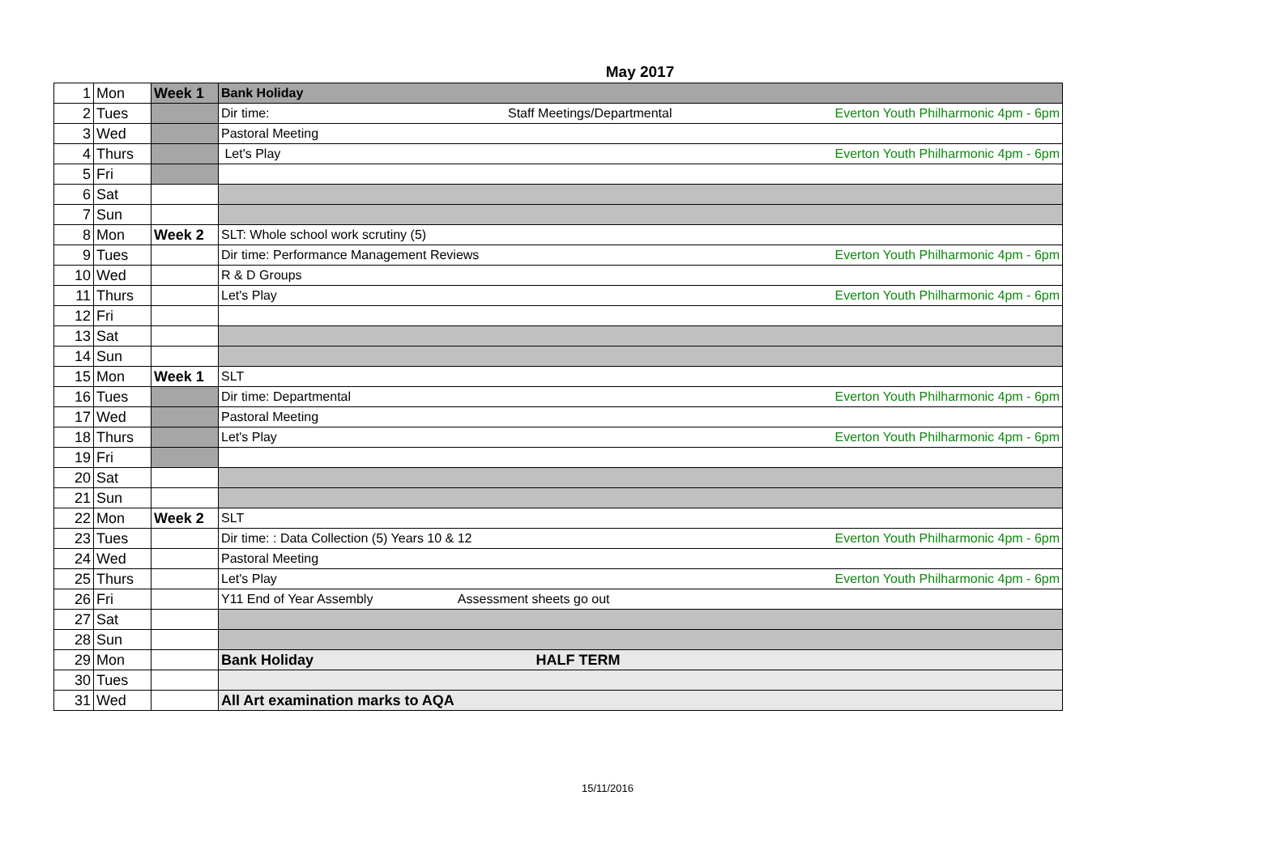May 2017
| 1 | Mon | Week 1 | Bank Holiday |
| 2 | Tues | | Dir time: Staff Meetings/Departmental Everton Youth Philharmonic 4pm - 6pm |
| 3 | Wed | | Pastoral Meeting |
| 4 | Thurs | | Let's Play Everton Youth Philharmonic 4pm - 6pm |
| 5 | Fri | | |
| 6 | Sat | | |
| 7 | Sun | | |
| 8 | Mon | Week 2 | SLT: Whole school work scrutiny (5) |
| 9 | Tues | | Dir time: Performance Management Reviews Everton Youth Philharmonic 4pm - 6pm |
| 10 | Wed | | R & D Groups |
| 11 | Thurs | | Let's Play Everton Youth Philharmonic 4pm - 6pm |
| 12 | Fri | | |
| 13 | Sat | | |
| 14 | Sun | | |
| 15 | Mon | Week 1 | SLT |
| 16 | Tues | | Dir time: Departmental Everton Youth Philharmonic 4pm - 6pm |
| 17 | Wed | | Pastoral Meeting |
| 18 | Thurs | | Let's Play Everton Youth Philharmonic 4pm - 6pm |
| 19 | Fri | | |
| 20 | Sat | | |
| 21 | Sun | | |
| 22 | Mon | Week 2 | SLT |
| 23 | Tues | | Dir time: : Data Collection (5) Years 10 & 12 Everton Youth Philharmonic 4pm - 6pm |
| 24 | Wed | | Pastoral Meeting |
| 25 | Thurs | | Let's Play Everton Youth Philharmonic 4pm - 6pm |
| 26 | Fri | | Y11 End of Year Assembly Assessment sheets go out |
| 27 | Sat | | |
| 28 | Sun | | |
| 29 | Mon | | Bank Holiday HALF TERM |
| 30 | Tues | | |
| 31 | Wed | | All Art examination marks to AQA |
15/11/2016